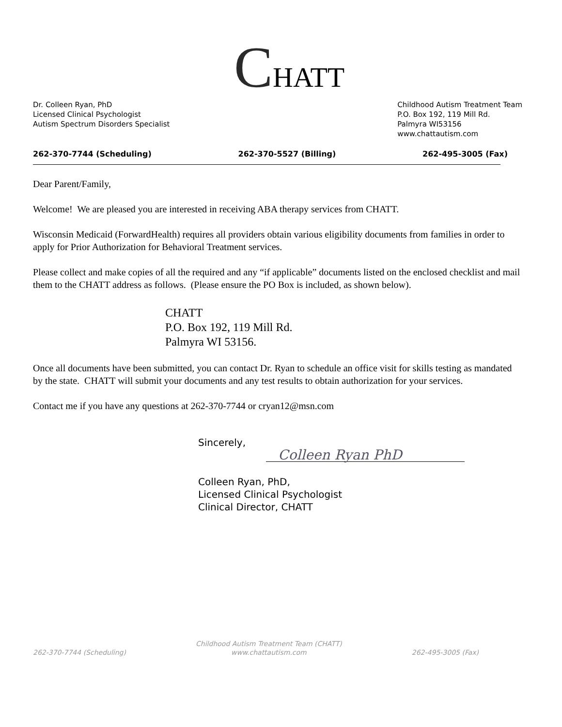CHATT
Dr. Colleen Ryan, PhD
Licensed Clinical Psychologist
Autism Spectrum Disorders Specialist
Childhood Autism Treatment Team
P.O. Box 192, 119 Mill Rd.
Palmyra WI53156
www.chattautism.com
262-370-7744 (Scheduling) 262-370-5527 (Billing) 262-495-3005 (Fax)
Dear Parent/Family,
Welcome! We are pleased you are interested in receiving ABA therapy services from CHATT.
Wisconsin Medicaid (ForwardHealth) requires all providers obtain various eligibility documents from families in order to apply for Prior Authorization for Behavioral Treatment services.
Please collect and make copies of all the required and any “if applicable” documents listed on the enclosed checklist and mail them to the CHATT address as follows. (Please ensure the PO Box is included, as shown below).
CHATT
P.O. Box 192, 119 Mill Rd.
Palmyra WI 53156.
Once all documents have been submitted, you can contact Dr. Ryan to schedule an office visit for skills testing as mandated by the state. CHATT will submit your documents and any test results to obtain authorization for your services.
Contact me if you have any questions at 262-370-7744 or cryan12@msn.com
Sincerely,
Colleen Ryan PhD
Colleen Ryan, PhD,
Licensed Clinical Psychologist
Clinical Director, CHATT
262-370-7744 (Scheduling) Childhood Autism Treatment Team (CHATT)
www.chattautism.com 262-495-3005 (Fax)